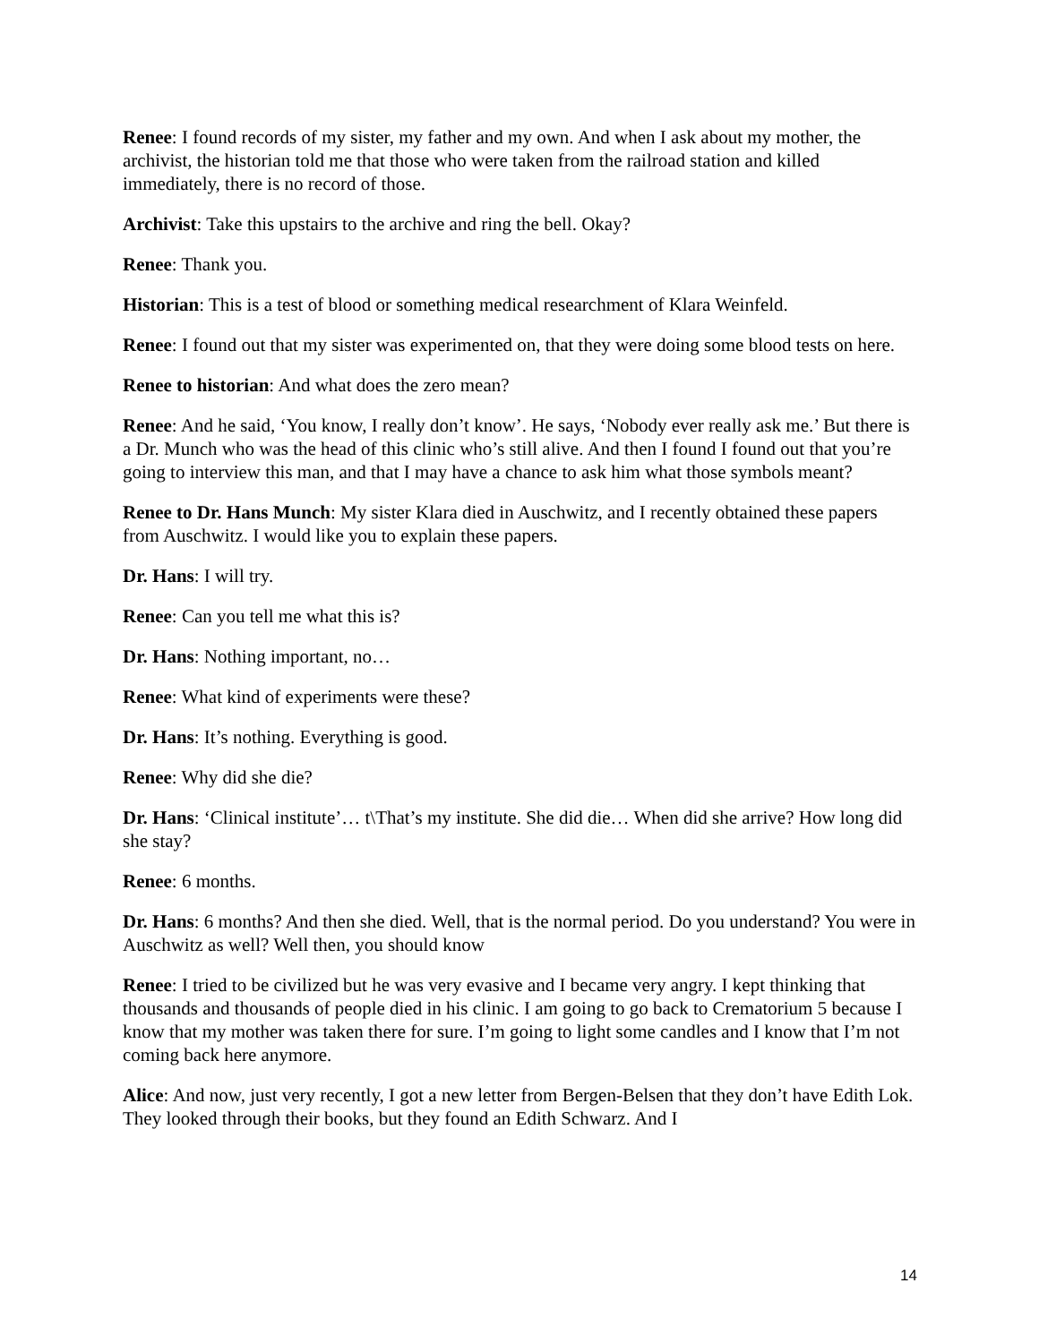Renee: I found records of my sister, my father and my own. And when I ask about my mother, the archivist, the historian told me that those who were taken from the railroad station and killed immediately, there is no record of those.
Archivist: Take this upstairs to the archive and ring the bell. Okay?
Renee: Thank you.
Historian: This is a test of blood or something medical researchment of Klara Weinfeld.
Renee: I found out that my sister was experimented on, that they were doing some blood tests on here.
Renee to historian: And what does the zero mean?
Renee: And he said, ‘You know, I really don’t know’. He says, ‘Nobody ever really ask me.’ But there is a Dr. Munch who was the head of this clinic who’s still alive. And then I found I found out that you’re going to interview this man, and that I may have a chance to ask him what those symbols meant?
Renee to Dr. Hans Munch: My sister Klara died in Auschwitz, and I recently obtained these papers from Auschwitz. I would like you to explain these papers.
Dr. Hans: I will try.
Renee: Can you tell me what this is?
Dr. Hans: Nothing important, no…
Renee: What kind of experiments were these?
Dr. Hans: It’s nothing. Everything is good.
Renee: Why did she die?
Dr. Hans: ‘Clinical institute’… t\That’s my institute. She did die… When did she arrive? How long did she stay?
Renee: 6 months.
Dr. Hans: 6 months? And then she died. Well, that is the normal period. Do you understand? You were in Auschwitz as well? Well then, you should know
Renee: I tried to be civilized but he was very evasive and I became very angry. I kept thinking that thousands and thousands of people died in his clinic. I am going to go back to Crematorium 5 because I know that my mother was taken there for sure. I’m going to light some candles and I know that I’m not coming back here anymore.
Alice: And now, just very recently, I got a new letter from Bergen-Belsen that they don’t have Edith Lok. They looked through their books, but they found an Edith Schwarz. And I
14